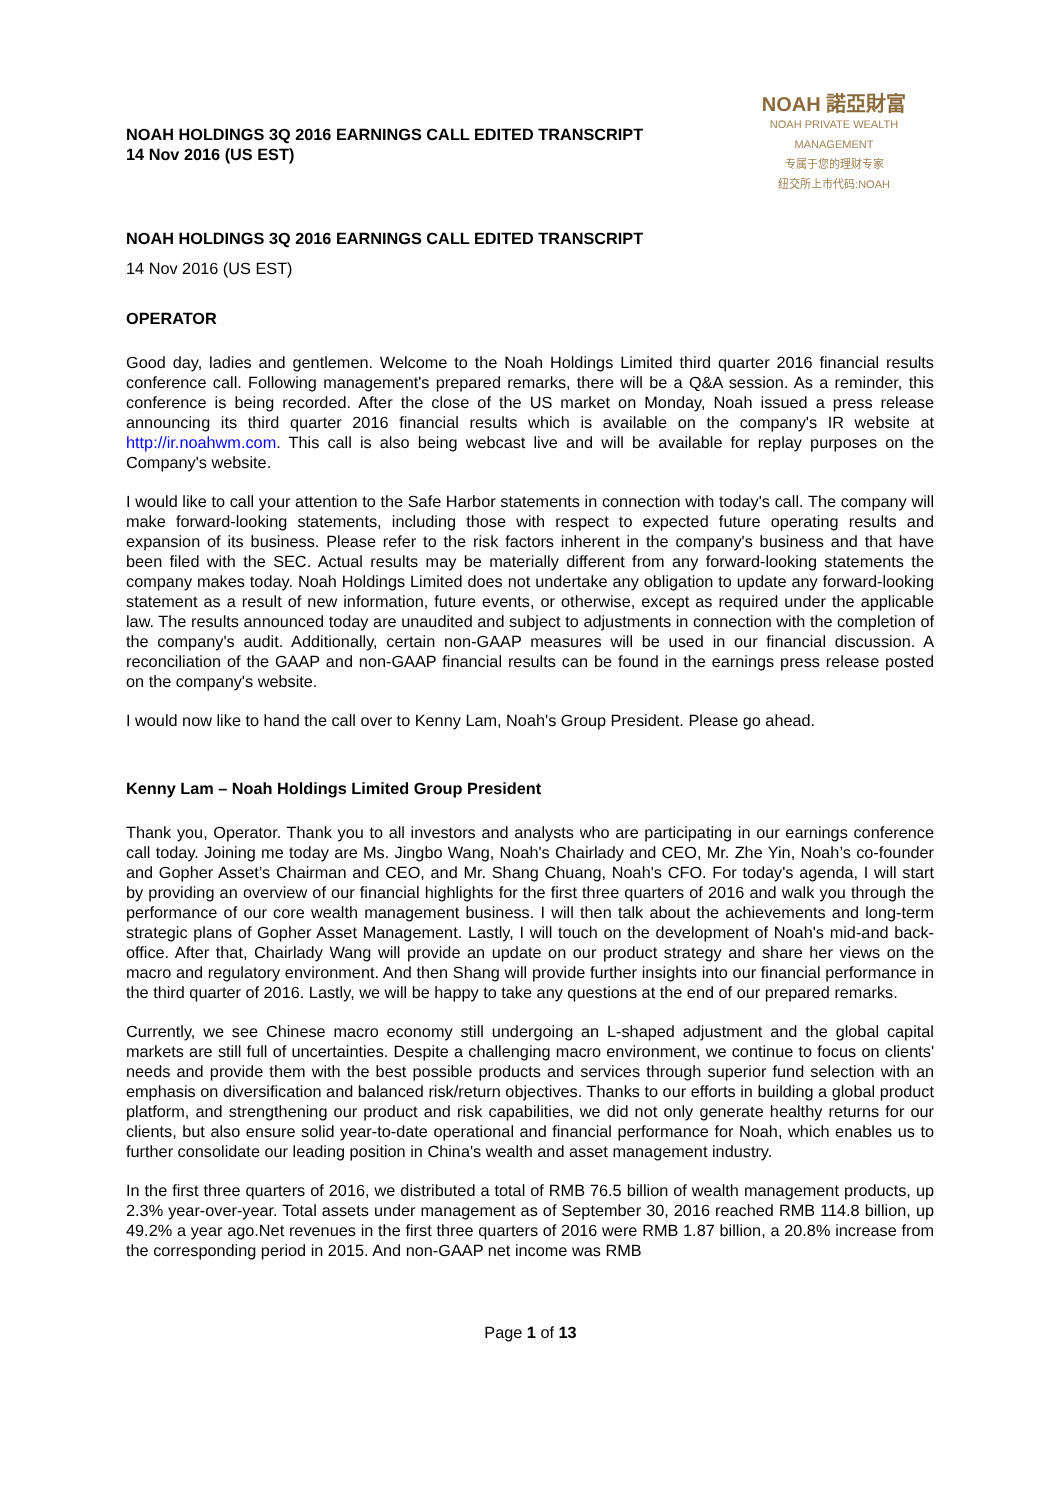NOAH HOLDINGS 3Q 2016 EARNINGS CALL EDITED TRANSCRIPT
14 Nov 2016 (US EST)
NOAH 諾亞財富
NOAH PRIVATE WEALTH MANAGEMENT
专属于您的理财专家
纽交所上市代码:NOAH
NOAH HOLDINGS 3Q 2016 EARNINGS CALL EDITED TRANSCRIPT
14 Nov 2016 (US EST)
OPERATOR
Good day, ladies and gentlemen. Welcome to the Noah Holdings Limited third quarter 2016 financial results conference call. Following management's prepared remarks, there will be a Q&A session. As a reminder, this conference is being recorded. After the close of the US market on Monday, Noah issued a press release announcing its third quarter 2016 financial results which is available on the company's IR website at http://ir.noahwm.com. This call is also being webcast live and will be available for replay purposes on the Company's website.
I would like to call your attention to the Safe Harbor statements in connection with today's call. The company will make forward-looking statements, including those with respect to expected future operating results and expansion of its business. Please refer to the risk factors inherent in the company's business and that have been filed with the SEC. Actual results may be materially different from any forward-looking statements the company makes today. Noah Holdings Limited does not undertake any obligation to update any forward-looking statement as a result of new information, future events, or otherwise, except as required under the applicable law. The results announced today are unaudited and subject to adjustments in connection with the completion of the company's audit. Additionally, certain non-GAAP measures will be used in our financial discussion. A reconciliation of the GAAP and non-GAAP financial results can be found in the earnings press release posted on the company's website.
I would now like to hand the call over to Kenny Lam, Noah's Group President. Please go ahead.
Kenny Lam – Noah Holdings Limited Group President
Thank you, Operator. Thank you to all investors and analysts who are participating in our earnings conference call today. Joining me today are Ms. Jingbo Wang, Noah's Chairlady and CEO, Mr. Zhe Yin, Noah’s co-founder and Gopher Asset’s Chairman and CEO, and Mr. Shang Chuang, Noah's CFO. For today's agenda, I will start by providing an overview of our financial highlights for the first three quarters of 2016 and walk you through the performance of our core wealth management business. I will then talk about the achievements and long-term strategic plans of Gopher Asset Management. Lastly, I will touch on the development of Noah's mid-and back-office. After that, Chairlady Wang will provide an update on our product strategy and share her views on the macro and regulatory environment. And then Shang will provide further insights into our financial performance in the third quarter of 2016. Lastly, we will be happy to take any questions at the end of our prepared remarks.
Currently, we see Chinese macro economy still undergoing an L-shaped adjustment and the global capital markets are still full of uncertainties. Despite a challenging macro environment, we continue to focus on clients' needs and provide them with the best possible products and services through superior fund selection with an emphasis on diversification and balanced risk/return objectives. Thanks to our efforts in building a global product platform, and strengthening our product and risk capabilities, we did not only generate healthy returns for our clients, but also ensure solid year-to-date operational and financial performance for Noah, which enables us to further consolidate our leading position in China's wealth and asset management industry.
In the first three quarters of 2016, we distributed a total of RMB 76.5 billion of wealth management products, up 2.3% year-over-year. Total assets under management as of September 30, 2016 reached RMB 114.8 billion, up 49.2% a year ago.Net revenues in the first three quarters of 2016 were RMB 1.87 billion, a 20.8% increase from the corresponding period in 2015. And non-GAAP net income was RMB
Page 1 of 13